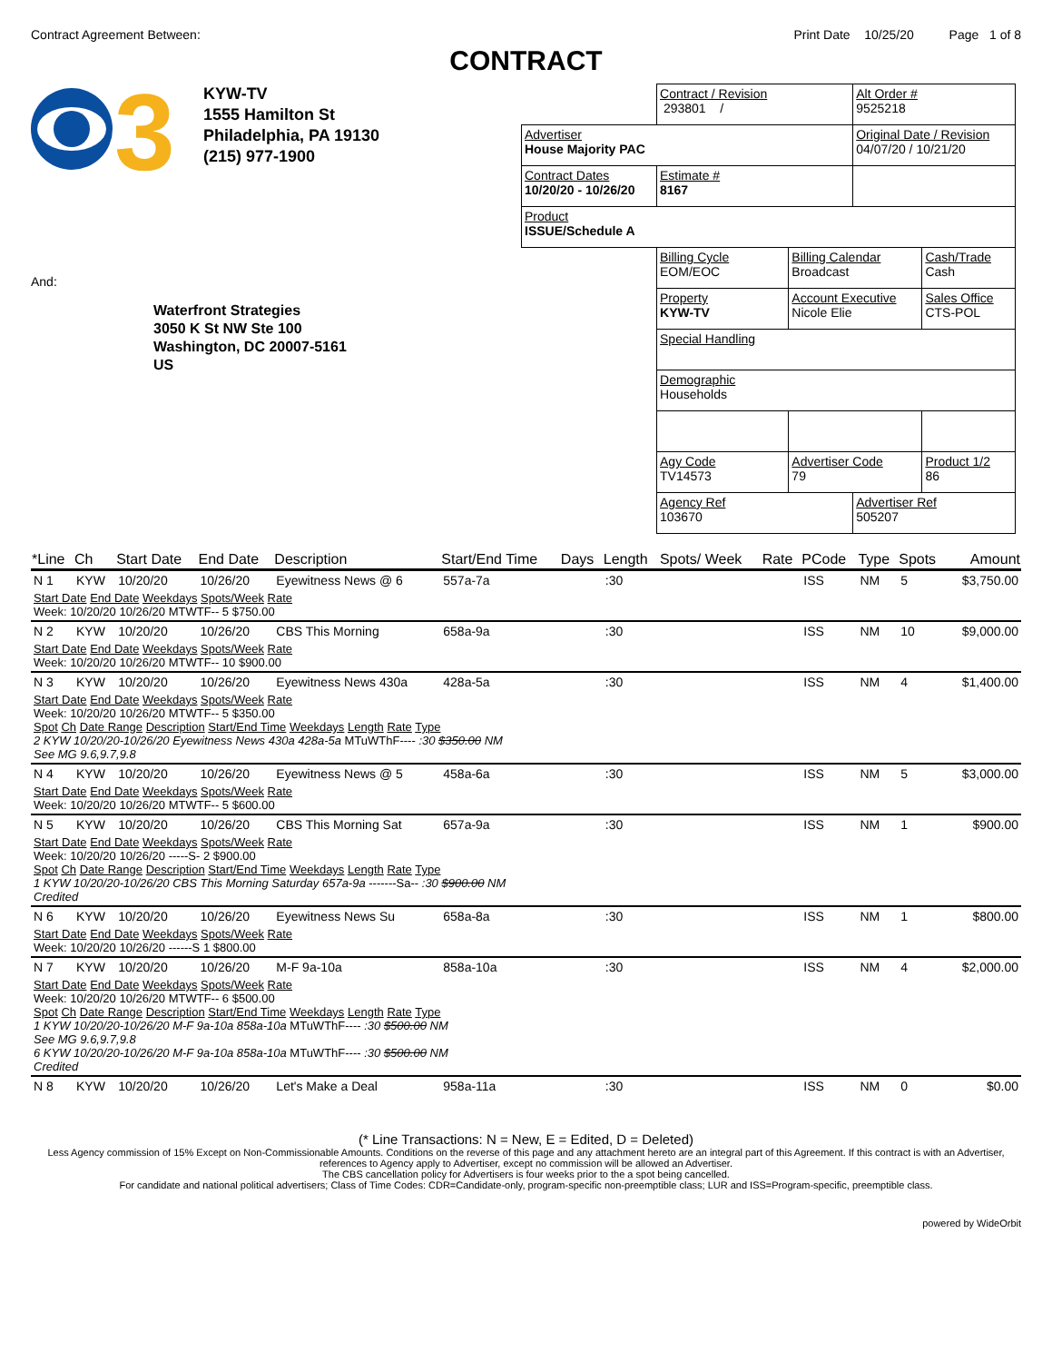Contract Agreement Between: Print Date 10/25/20 Page 1 of 8
CONTRACT
3
KYW-TV
1555 Hamilton St
Philadelphia, PA 19130
(215) 977-1900
And:
Waterfront Strategies
3050 K St NW Ste 100
Washington, DC 20007-5161
US
| | Contract / Revision 293801 / | | Alt Order # 9525218 | |
| Advertiser House Majority PAC | | | Original Date / Revision 04/07/20 / 10/21/20 | |
| Contract Dates 10/20/20 - 10/26/20 | Estimate # 8167 | | | |
| Product ISSUE/Schedule A | | | | |
| | Billing Cycle EOM/EOC | Billing Calendar Broadcast | | Cash/Trade Cash |
| | Property KYW-TV | Account Executive Nicole Elie | | Sales Office CTS-POL |
| | Special Handling | | | |
| | Demographic Households | | | |
| | Agy Code TV14573 | Advertiser Code 79 | | Product 1/2 86 |
| | Agency Ref 103670 | | Advertiser Ref 505207 | |
| *Line | Ch | Start Date | End Date | Description | Start/End Time | Days | Length | Spots/ Week | Rate | PCode | Type | Spots | Amount |
| --- | --- | --- | --- | --- | --- | --- | --- | --- | --- | --- | --- | --- | --- |
| N 1 | KYW | 10/20/20 | 10/26/20 | Eyewitness News @ 6 | 557a-7a | | :30 | | | ISS | NM | 5 | $3,750.00 |
| Start Date End Date Weekdays Spots/Week Rate Week: 10/20/20 10/26/20 MTWTF-- 5 $750.00 | | | | | | | | | | | | | |
| N 2 | KYW | 10/20/20 | 10/26/20 | CBS This Morning | 658a-9a | | :30 | | | ISS | NM | 10 | $9,000.00 |
| Start Date End Date Weekdays Spots/Week Rate Week: 10/20/20 10/26/20 MTWTF-- 10 $900.00 | | | | | | | | | | | | | |
| N 3 | KYW | 10/20/20 | 10/26/20 | Eyewitness News 430a | 428a-5a | | :30 | | | ISS | NM | 4 | $1,400.00 |
| Start Date End Date Weekdays Spots/Week Rate Week: 10/20/20 10/26/20 MTWTF-- 5 $350.00 Spot Ch Date Range Description Start/End Time Weekdays Length Rate Type 2 KYW 10/20/20-10/26/20 Eyewitness News 430a 428a-5a MTuWThF---- :30 $350.00 NM See MG 9.6,9.7,9.8 | | | | | | | | | | | | | |
| N 4 | KYW | 10/20/20 | 10/26/20 | Eyewitness News @ 5 | 458a-6a | | :30 | | | ISS | NM | 5 | $3,000.00 |
| Start Date End Date Weekdays Spots/Week Rate Week: 10/20/20 10/26/20 MTWTF-- 5 $600.00 | | | | | | | | | | | | | |
| N 5 | KYW | 10/20/20 | 10/26/20 | CBS This Morning Sat | 657a-9a | | :30 | | | ISS | NM | 1 | $900.00 |
| Start Date End Date Weekdays Spots/Week Rate Week: 10/20/20 10/26/20 -----S- 2 $900.00 Spot Ch Date Range Description Start/End Time Weekdays Length Rate Type 1 KYW 10/20/20-10/26/20 CBS This Morning Saturday 657a-9a -------Sa-- :30 $900.00 NM Credited | | | | | | | | | | | | | |
| N 6 | KYW | 10/20/20 | 10/26/20 | Eyewitness News Su | 658a-8a | | :30 | | | ISS | NM | 1 | $800.00 |
| Start Date End Date Weekdays Spots/Week Rate Week: 10/20/20 10/26/20 ------S 1 $800.00 | | | | | | | | | | | | | |
| N 7 | KYW | 10/20/20 | 10/26/20 | M-F 9a-10a | 858a-10a | | :30 | | | ISS | NM | 4 | $2,000.00 |
| Start Date End Date Weekdays Spots/Week Rate Week: 10/20/20 10/26/20 MTWTF-- 6 $500.00 Spot Ch Date Range Description Start/End Time Weekdays Length Rate Type 1 KYW 10/20/20-10/26/20 M-F 9a-10a 858a-10a MTuWThF---- :30 $500.00 NM See MG 9.6,9.7,9.8 6 KYW 10/20/20-10/26/20 M-F 9a-10a 858a-10a MTuWThF---- :30 $500.00 NM Credited | | | | | | | | | | | | | |
| N 8 | KYW | 10/20/20 | 10/26/20 | Let's Make a Deal | 958a-11a | | :30 | | | ISS | NM | 0 | $0.00 |
(* Line Transactions: N = New, E = Edited, D = Deleted)
Less Agency commission of 15% Except on Non-Commissionable Amounts. Conditions on the reverse of this page and any attachment hereto are an integral part of this Agreement. If this contract is with an Advertiser, references to Agency apply to Advertiser, except no commission will be allowed an Advertiser.
The CBS cancellation policy for Advertisers is four weeks prior to the a spot being cancelled.
For candidate and national political advertisers; Class of Time Codes: CDR=Candidate-only, program-specific non-preemptible class; LUR and ISS=Program-specific, preemptible class.
powered by WideOrbit